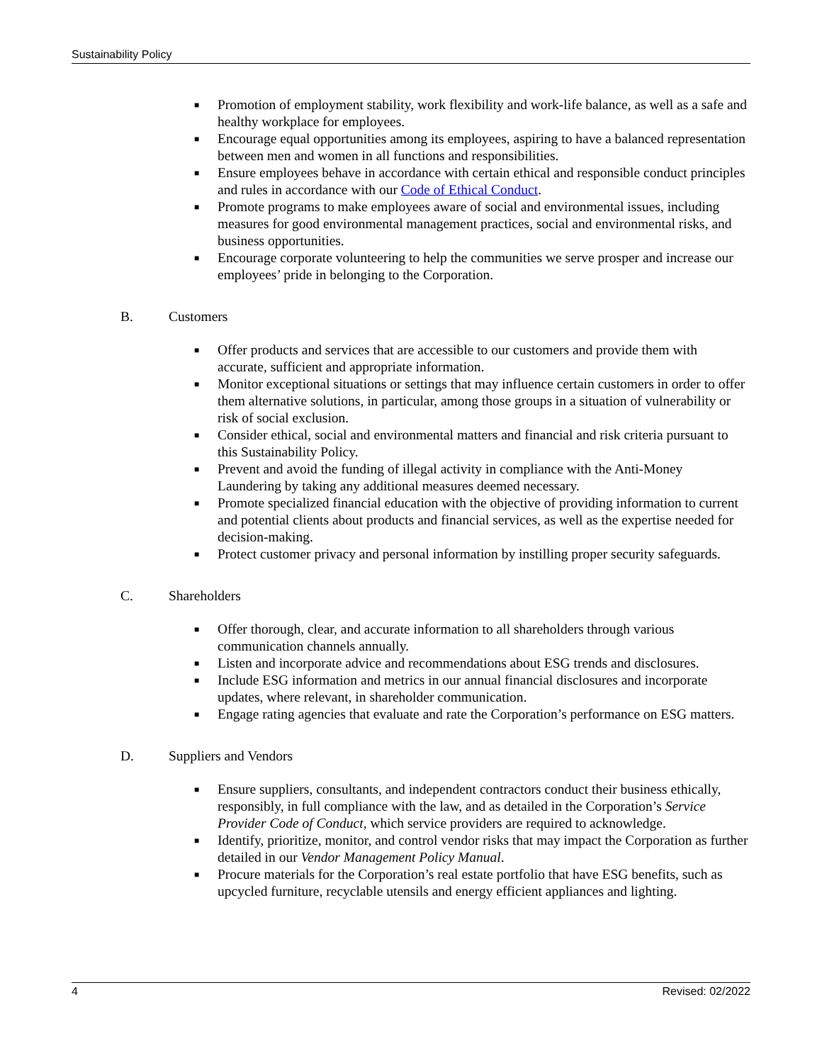Sustainability Policy
■ Promotion of employment stability, work flexibility and work-life balance, as well as a safe and healthy workplace for employees.
■ Encourage equal opportunities among its employees, aspiring to have a balanced representation between men and women in all functions and responsibilities.
■ Ensure employees behave in accordance with certain ethical and responsible conduct principles and rules in accordance with our Code of Ethical Conduct.
■ Promote programs to make employees aware of social and environmental issues, including measures for good environmental management practices, social and environmental risks, and business opportunities.
■ Encourage corporate volunteering to help the communities we serve prosper and increase our employees’ pride in belonging to the Corporation.
B. Customers
■ Offer products and services that are accessible to our customers and provide them with accurate, sufficient and appropriate information.
■ Monitor exceptional situations or settings that may influence certain customers in order to offer them alternative solutions, in particular, among those groups in a situation of vulnerability or risk of social exclusion.
■ Consider ethical, social and environmental matters and financial and risk criteria pursuant to this Sustainability Policy.
■ Prevent and avoid the funding of illegal activity in compliance with the Anti-Money Laundering by taking any additional measures deemed necessary.
■ Promote specialized financial education with the objective of providing information to current and potential clients about products and financial services, as well as the expertise needed for decision-making.
■ Protect customer privacy and personal information by instilling proper security safeguards.
C. Shareholders
■ Offer thorough, clear, and accurate information to all shareholders through various communication channels annually.
■ Listen and incorporate advice and recommendations about ESG trends and disclosures.
■ Include ESG information and metrics in our annual financial disclosures and incorporate updates, where relevant, in shareholder communication.
■ Engage rating agencies that evaluate and rate the Corporation’s performance on ESG matters.
D. Suppliers and Vendors
■ Ensure suppliers, consultants, and independent contractors conduct their business ethically, responsibly, in full compliance with the law, and as detailed in the Corporation’s Service Provider Code of Conduct, which service providers are required to acknowledge.
■ Identify, prioritize, monitor, and control vendor risks that may impact the Corporation as further detailed in our Vendor Management Policy Manual.
■ Procure materials for the Corporation’s real estate portfolio that have ESG benefits, such as upcycled furniture, recyclable utensils and energy efficient appliances and lighting.
4 Revised: 02/2022